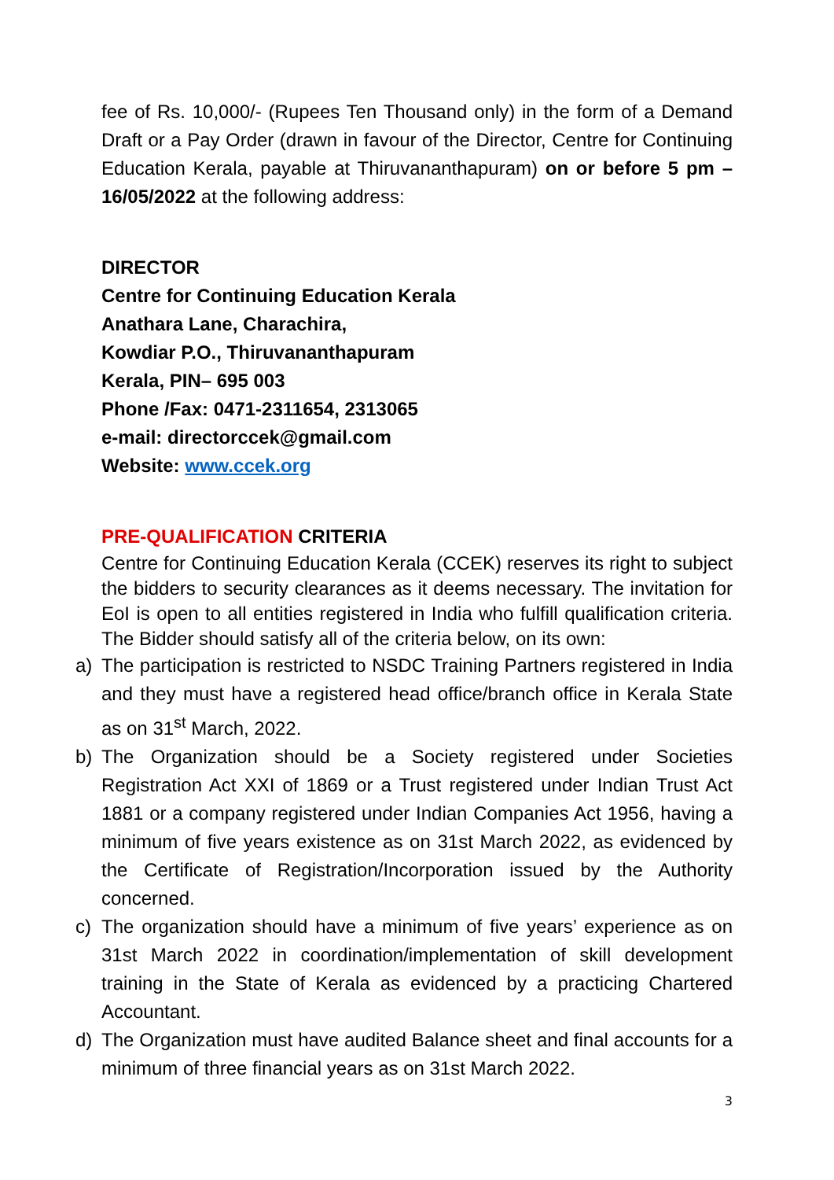fee of Rs. 10,000/- (Rupees Ten Thousand only) in the form of a Demand Draft or a Pay Order (drawn in favour of the Director, Centre for Continuing Education Kerala, payable at Thiruvananthapuram) on or before 5 pm –16/05/2022 at the following address:
DIRECTOR
Centre for Continuing Education Kerala
Anathara Lane, Charachira,
Kowdiar P.O., Thiruvananthapuram
Kerala, PIN– 695 003
Phone /Fax: 0471-2311654, 2313065
e-mail: directorccek@gmail.com
Website: www.ccek.org
PRE-QUALIFICATION CRITERIA
Centre for Continuing Education Kerala (CCEK) reserves its right to subject the bidders to security clearances as it deems necessary. The invitation for EoI is open to all entities registered in India who fulfill qualification criteria. The Bidder should satisfy all of the criteria below, on its own:
a) The participation is restricted to NSDC Training Partners registered in India and they must have a registered head office/branch office in Kerala State as on 31<sup>st</sup> March, 2022.
b) The Organization should be a Society registered under Societies Registration Act XXI of 1869 or a Trust registered under Indian Trust Act 1881 or a company registered under Indian Companies Act 1956, having a minimum of five years existence as on 31st March 2022, as evidenced by the Certificate of Registration/Incorporation issued by the Authority concerned.
c) The organization should have a minimum of five years’ experience as on 31st March 2022 in coordination/implementation of skill development training in the State of Kerala as evidenced by a practicing Chartered Accountant.
d) The Organization must have audited Balance sheet and final accounts for a minimum of three financial years as on 31st March 2022.
3